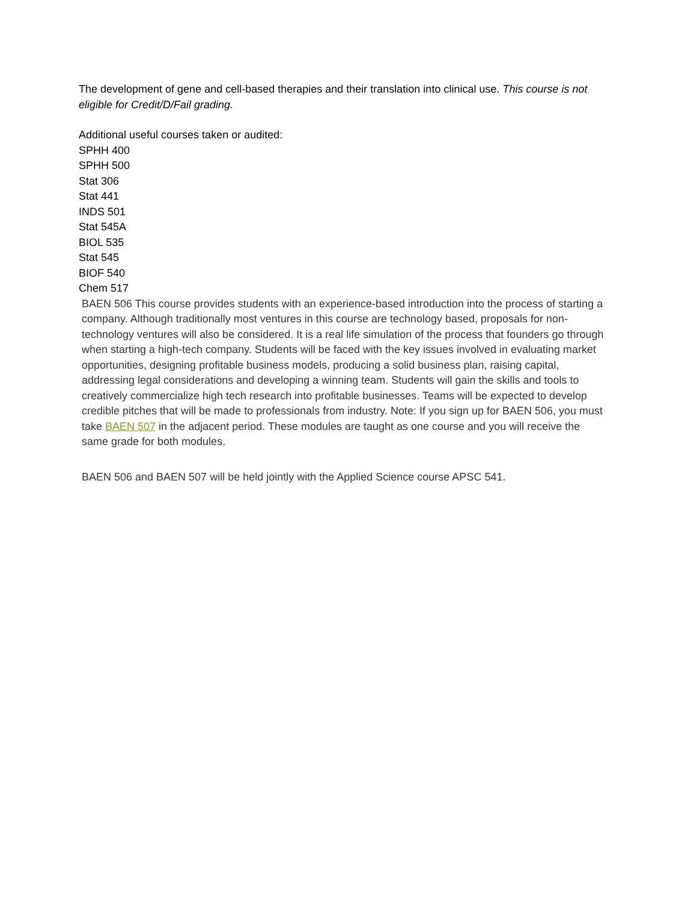The development of gene and cell-based therapies and their translation into clinical use. This course is not eligible for Credit/D/Fail grading.
Additional useful courses taken or audited:
SPHH 400
SPHH 500
Stat 306
Stat 441
INDS 501
Stat 545A
BIOL 535
Stat 545
BIOF 540
Chem 517
BAEN 506 This course provides students with an experience-based introduction into the process of starting a company. Although traditionally most ventures in this course are technology based, proposals for non-technology ventures will also be considered. It is a real life simulation of the process that founders go through when starting a high-tech company. Students will be faced with the key issues involved in evaluating market opportunities, designing profitable business models, producing a solid business plan, raising capital, addressing legal considerations and developing a winning team. Students will gain the skills and tools to creatively commercialize high tech research into profitable businesses. Teams will be expected to develop credible pitches that will be made to professionals from industry. Note: If you sign up for BAEN 506, you must take BAEN 507 in the adjacent period. These modules are taught as one course and you will receive the same grade for both modules.
BAEN 506 and BAEN 507 will be held jointly with the Applied Science course APSC 541.